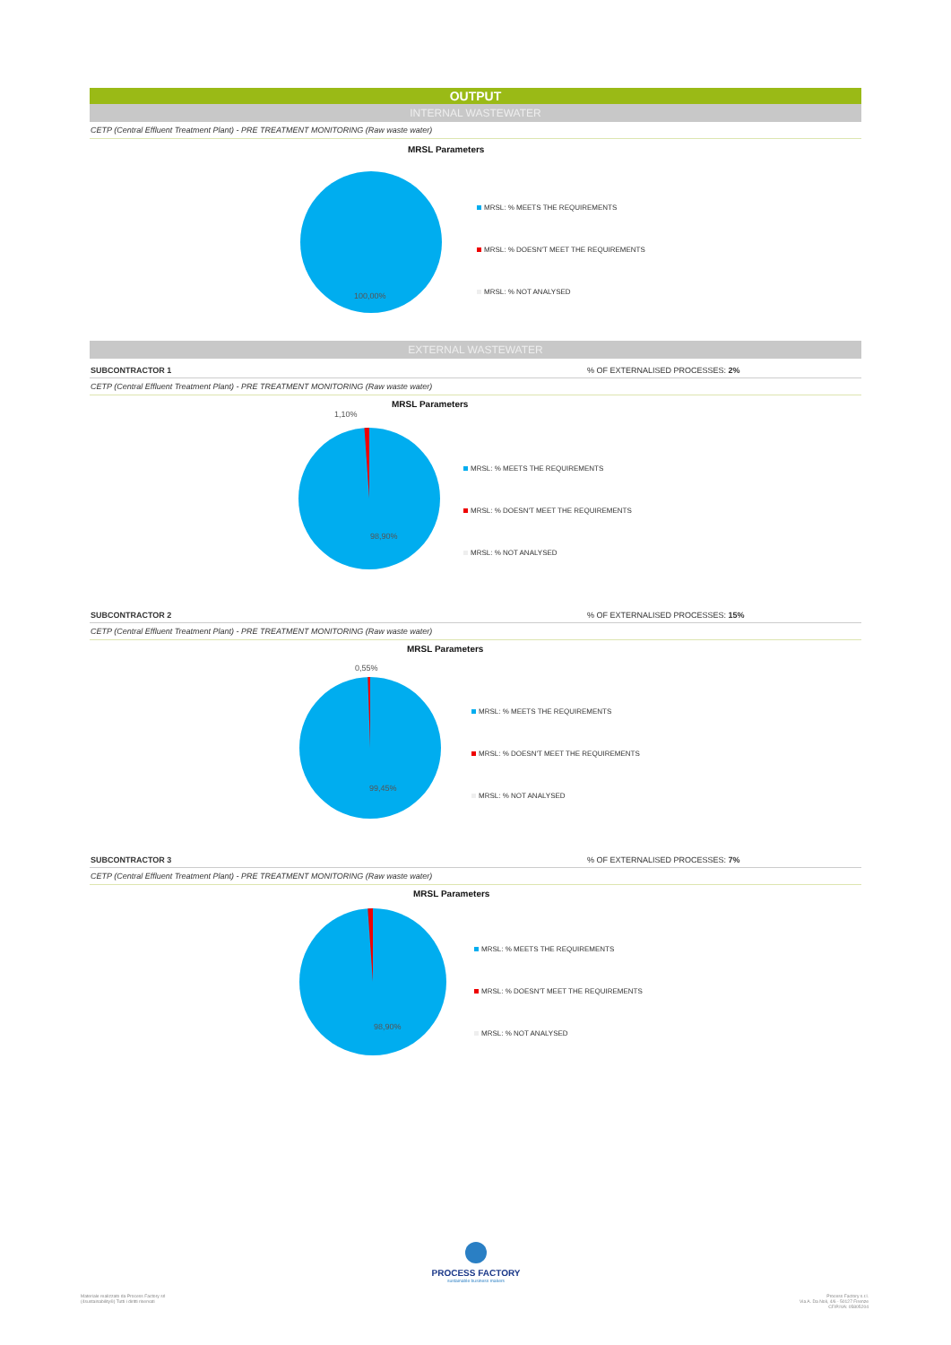OUTPUT
INTERNAL WASTEWATER
CETP (Central Effluent Treatment Plant) - PRE TREATMENT MONITORING (Raw waste water)
MRSL Parameters
100,00%
MRSL: % MEETS THE REQUIREMENTS
MRSL: % DOESN'T MEET THE REQUIREMENTS
MRSL: % NOT ANALYSED
EXTERNAL WASTEWATER
SUBCONTRACTOR 1% OF EXTERNALISED PROCESSES: 2%
CETP (Central Effluent Treatment Plant) - PRE TREATMENT MONITORING (Raw waste water)
MRSL Parameters
1,10%
98,90%
MRSL: % MEETS THE REQUIREMENTS
MRSL: % DOESN'T MEET THE REQUIREMENTS
MRSL: % NOT ANALYSED
SUBCONTRACTOR 2% OF EXTERNALISED PROCESSES: 15%
CETP (Central Effluent Treatment Plant) - PRE TREATMENT MONITORING (Raw waste water)
MRSL Parameters
0,55%
99,45%
MRSL: % MEETS THE REQUIREMENTS
MRSL: % DOESN'T MEET THE REQUIREMENTS
MRSL: % NOT ANALYSED
SUBCONTRACTOR 3% OF EXTERNALISED PROCESSES: 7%
CETP (Central Effluent Treatment Plant) - PRE TREATMENT MONITORING (Raw waste water)
MRSL Parameters
98,90%
MRSL: % MEETS THE REQUIREMENTS
MRSL: % DOESN'T MEET THE REQUIREMENTS
MRSL: % NOT ANALYSED
PROCESS FACTORY
sustainable business makers
Materiale realizzato da Process Factory srl
(4sustainability®) Tutti i diritti riservati
Process Factory s.r.l.
Via A. Da Noli, 4/6 - 50127 Firenze
CF/P.IVA: 05805204